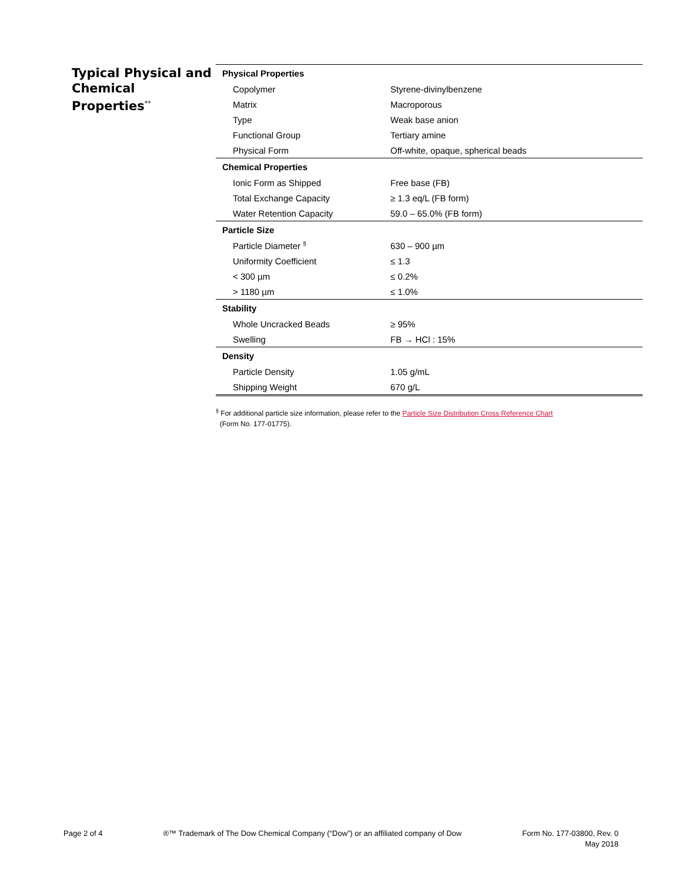Typical Physical and Chemical Properties<sup>**</sup>
| Physical Properties | |
| --- | --- |
| Copolymer | Styrene-divinylbenzene |
| Matrix | Macroporous |
| Type | Weak base anion |
| Functional Group | Tertiary amine |
| Physical Form | Off-white, opaque, spherical beads |
| Chemical Properties | |
| Ionic Form as Shipped | Free base (FB) |
| Total Exchange Capacity | ≥ 1.3 eq/L (FB form) |
| Water Retention Capacity | 59.0 – 65.0% (FB form) |
| Particle Size | |
| Particle Diameter <sup>§</sup> | 630 – 900 µm |
| Uniformity Coefficient | ≤ 1.3 |
| < 300 µm | ≤ 0.2% |
| > 1180 µm | ≤ 1.0% |
| Stability | |
| Whole Uncracked Beads | ≥ 95% |
| Swelling | FB → HCl : 15% |
| Density | |
| Particle Density | 1.05 g/mL |
| Shipping Weight | 670 g/L |
<sup>§</sup> For additional particle size information, please refer to the Particle Size Distribution Cross Reference Chart
(Form No. 177-01775).
Page 2 of 4 ®™ Trademark of The Dow Chemical Company (“Dow”) or an affiliated company of Dow
Form No. 177-03800, Rev. 0
May 2018